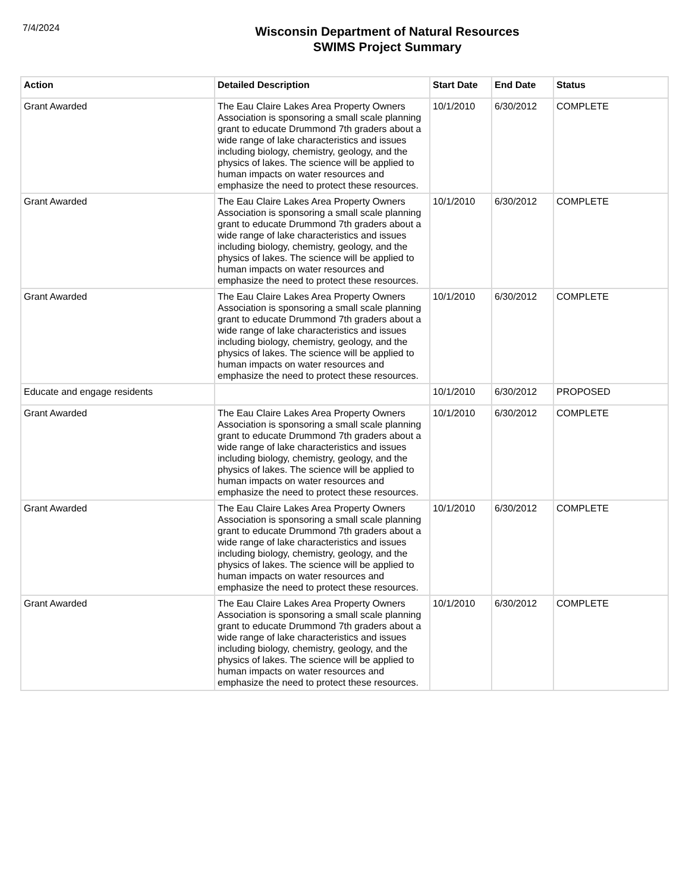7/4/2024
Wisconsin Department of Natural Resources
SWIMS Project Summary
| Action | Detailed Description | Start Date | End Date | Status |
| --- | --- | --- | --- | --- |
| Grant Awarded | The Eau Claire Lakes Area Property Owners Association is sponsoring a small scale planning grant to educate Drummond 7th graders about a wide range of lake characteristics and issues including biology, chemistry, geology, and the physics of lakes. The science will be applied to human impacts on water resources and emphasize the need to protect these resources. | 10/1/2010 | 6/30/2012 | COMPLETE |
| Grant Awarded | The Eau Claire Lakes Area Property Owners Association is sponsoring a small scale planning grant to educate Drummond 7th graders about a wide range of lake characteristics and issues including biology, chemistry, geology, and the physics of lakes. The science will be applied to human impacts on water resources and emphasize the need to protect these resources. | 10/1/2010 | 6/30/2012 | COMPLETE |
| Grant Awarded | The Eau Claire Lakes Area Property Owners Association is sponsoring a small scale planning grant to educate Drummond 7th graders about a wide range of lake characteristics and issues including biology, chemistry, geology, and the physics of lakes. The science will be applied to human impacts on water resources and emphasize the need to protect these resources. | 10/1/2010 | 6/30/2012 | COMPLETE |
| Educate and engage residents | | 10/1/2010 | 6/30/2012 | PROPOSED |
| Grant Awarded | The Eau Claire Lakes Area Property Owners Association is sponsoring a small scale planning grant to educate Drummond 7th graders about a wide range of lake characteristics and issues including biology, chemistry, geology, and the physics of lakes. The science will be applied to human impacts on water resources and emphasize the need to protect these resources. | 10/1/2010 | 6/30/2012 | COMPLETE |
| Grant Awarded | The Eau Claire Lakes Area Property Owners Association is sponsoring a small scale planning grant to educate Drummond 7th graders about a wide range of lake characteristics and issues including biology, chemistry, geology, and the physics of lakes. The science will be applied to human impacts on water resources and emphasize the need to protect these resources. | 10/1/2010 | 6/30/2012 | COMPLETE |
| Grant Awarded | The Eau Claire Lakes Area Property Owners Association is sponsoring a small scale planning grant to educate Drummond 7th graders about a wide range of lake characteristics and issues including biology, chemistry, geology, and the physics of lakes. The science will be applied to human impacts on water resources and emphasize the need to protect these resources. | 10/1/2010 | 6/30/2012 | COMPLETE |